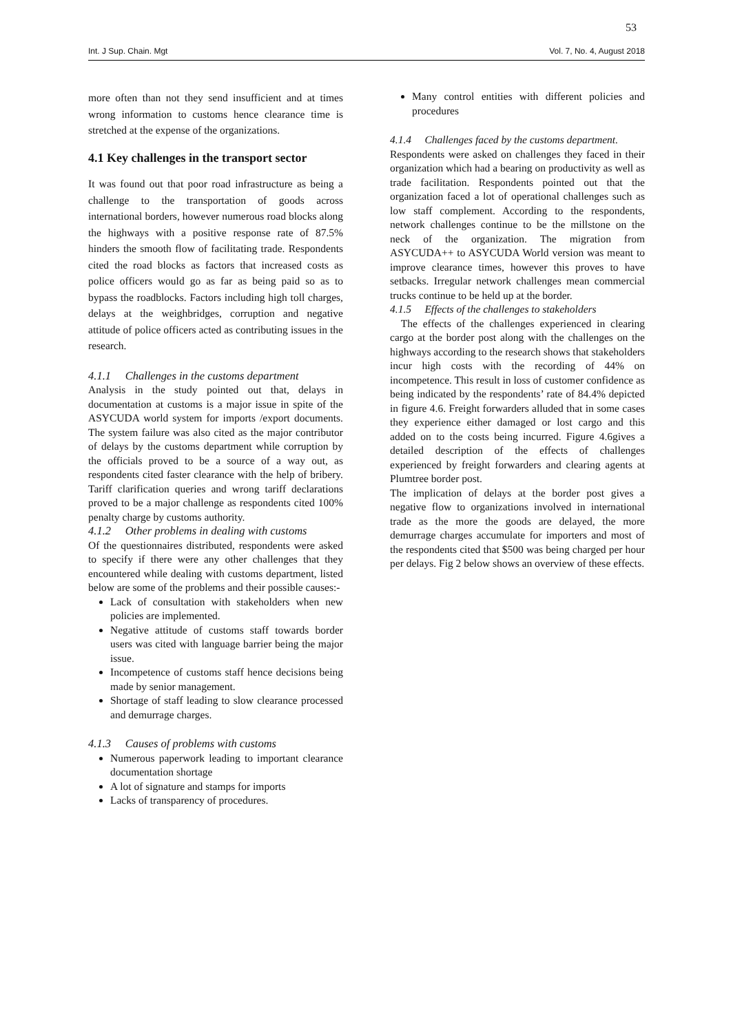53
Int. J Sup. Chain. Mgt Vol. 7, No. 4, August 2018
more often than not they send insufficient and at times wrong information to customs hence clearance time is stretched at the expense of the organizations.
4.1 Key challenges in the transport sector
It was found out that poor road infrastructure as being a challenge to the transportation of goods across international borders, however numerous road blocks along the highways with a positive response rate of 87.5% hinders the smooth flow of facilitating trade. Respondents cited the road blocks as factors that increased costs as police officers would go as far as being paid so as to bypass the roadblocks. Factors including high toll charges, delays at the weighbridges, corruption and negative attitude of police officers acted as contributing issues in the research.
4.1.1 Challenges in the customs department
Analysis in the study pointed out that, delays in documentation at customs is a major issue in spite of the ASYCUDA world system for imports /export documents. The system failure was also cited as the major contributor of delays by the customs department while corruption by the officials proved to be a source of a way out, as respondents cited faster clearance with the help of bribery. Tariff clarification queries and wrong tariff declarations proved to be a major challenge as respondents cited 100% penalty charge by customs authority.
4.1.2 Other problems in dealing with customs
Of the questionnaires distributed, respondents were asked to specify if there were any other challenges that they encountered while dealing with customs department, listed below are some of the problems and their possible causes:-
Lack of consultation with stakeholders when new policies are implemented.
Negative attitude of customs staff towards border users was cited with language barrier being the major issue.
Incompetence of customs staff hence decisions being made by senior management.
Shortage of staff leading to slow clearance processed and demurrage charges.
4.1.3 Causes of problems with customs
Numerous paperwork leading to important clearance documentation shortage
A lot of signature and stamps for imports
Lacks of transparency of procedures.
Many control entities with different policies and procedures
4.1.4 Challenges faced by the customs department.
Respondents were asked on challenges they faced in their organization which had a bearing on productivity as well as trade facilitation. Respondents pointed out that the organization faced a lot of operational challenges such as low staff complement. According to the respondents, network challenges continue to be the millstone on the neck of the organization. The migration from ASYCUDA++ to ASYCUDA World version was meant to improve clearance times, however this proves to have setbacks. Irregular network challenges mean commercial trucks continue to be held up at the border.
4.1.5 Effects of the challenges to stakeholders
The effects of the challenges experienced in clearing cargo at the border post along with the challenges on the highways according to the research shows that stakeholders incur high costs with the recording of 44% on incompetence. This result in loss of customer confidence as being indicated by the respondents’ rate of 84.4% depicted in figure 4.6. Freight forwarders alluded that in some cases they experience either damaged or lost cargo and this added on to the costs being incurred. Figure 4.6gives a detailed description of the effects of challenges experienced by freight forwarders and clearing agents at Plumtree border post.
The implication of delays at the border post gives a negative flow to organizations involved in international trade as the more the goods are delayed, the more demurrage charges accumulate for importers and most of the respondents cited that $500 was being charged per hour per delays. Fig 2 below shows an overview of these effects.